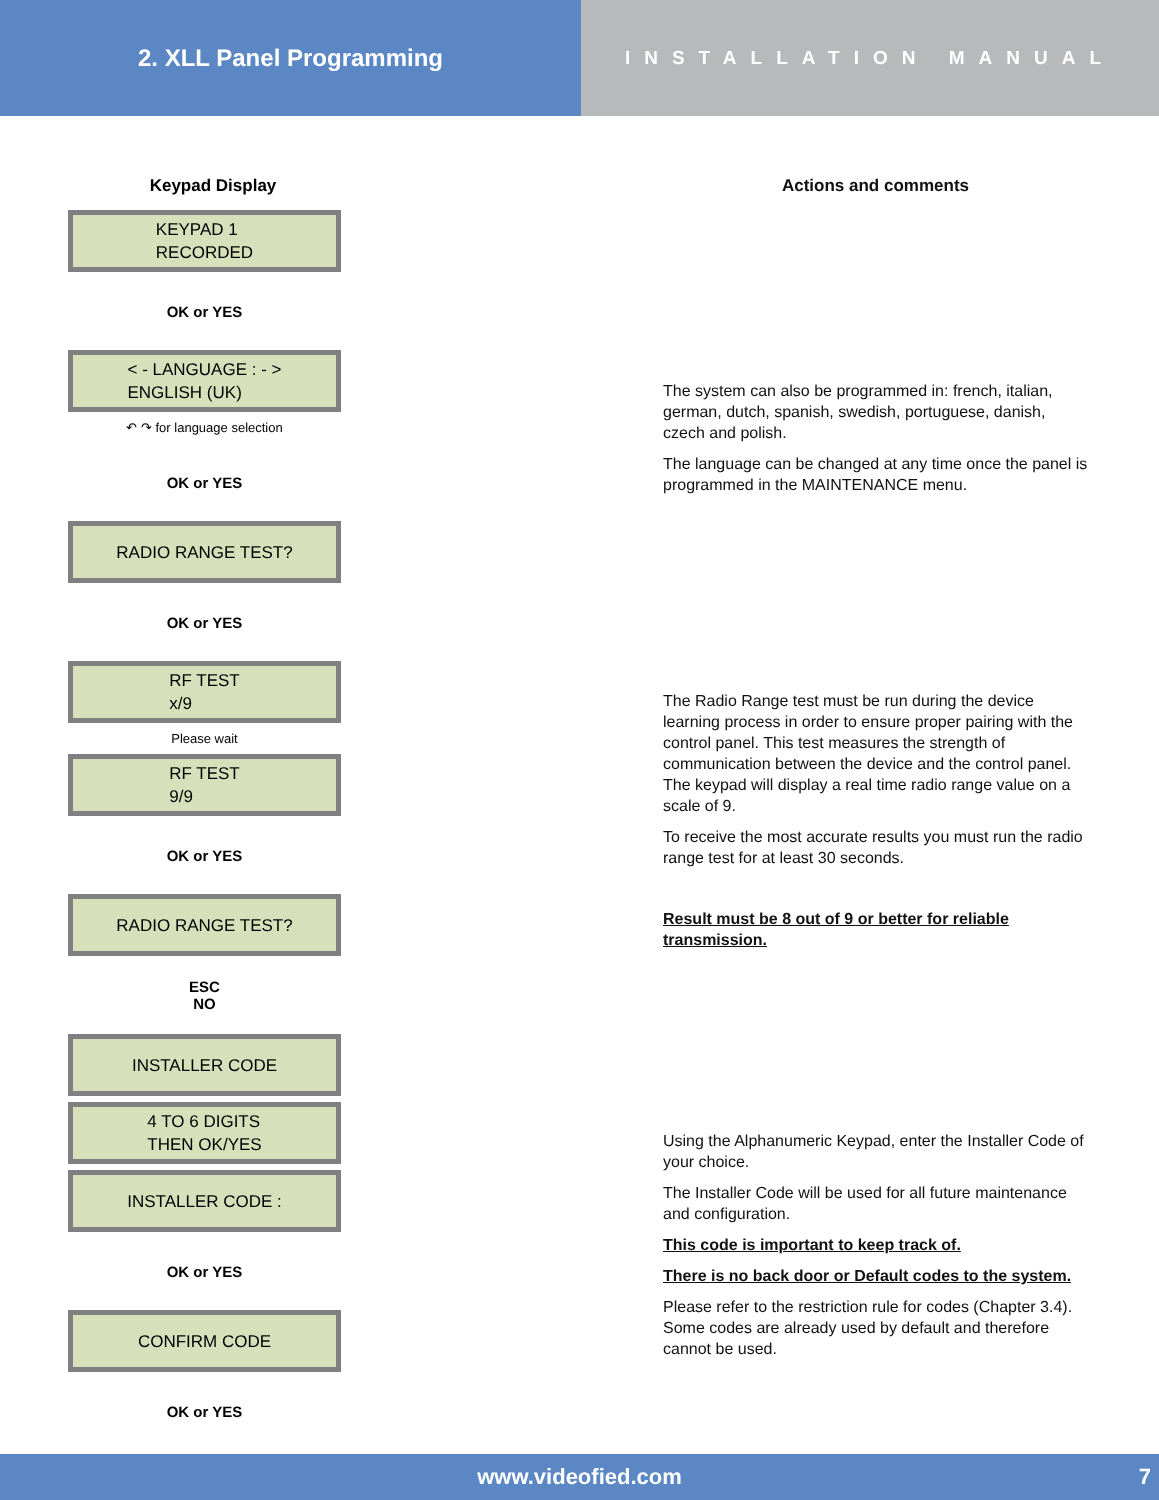2. XLL Panel Programming
INSTALLATION MANUAL
Keypad Display
KEYPAD 1
RECORDED
OK or YES
< - LANGUAGE : - >
ENGLISH (UK)
↶ ↷ for language selection
OK or YES
RADIO RANGE TEST?
OK or YES
RF TEST
x/9
Please wait
RF TEST
9/9
OK or YES
RADIO RANGE TEST?
ESC
NO
INSTALLER CODE
4 TO 6 DIGITS
THEN OK/YES
INSTALLER CODE :
OK or YES
CONFIRM CODE
OK or YES
Actions and comments
The system can also be programmed in: french, italian, german, dutch, spanish, swedish, portuguese, danish, czech and polish.
The language can be changed at any time once the panel is programmed in the MAINTENANCE menu.
The Radio Range test must be run during the device learning process in order to ensure proper pairing with the control panel. This test measures the strength of communication between the device and the control panel. The keypad will display a real time radio range value on a scale of 9.
To receive the most accurate results you must run the radio range test for at least 30 seconds.
Result must be 8 out of 9 or better for reliable transmission.
Using the Alphanumeric Keypad, enter the Installer Code of your choice.
The Installer Code will be used for all future maintenance and configuration.
This code is important to keep track of.
There is no back door or Default codes to the system.
Please refer to the restriction rule for codes (Chapter 3.4). Some codes are already used by default and therefore cannot be used.
www.videofied.com 7